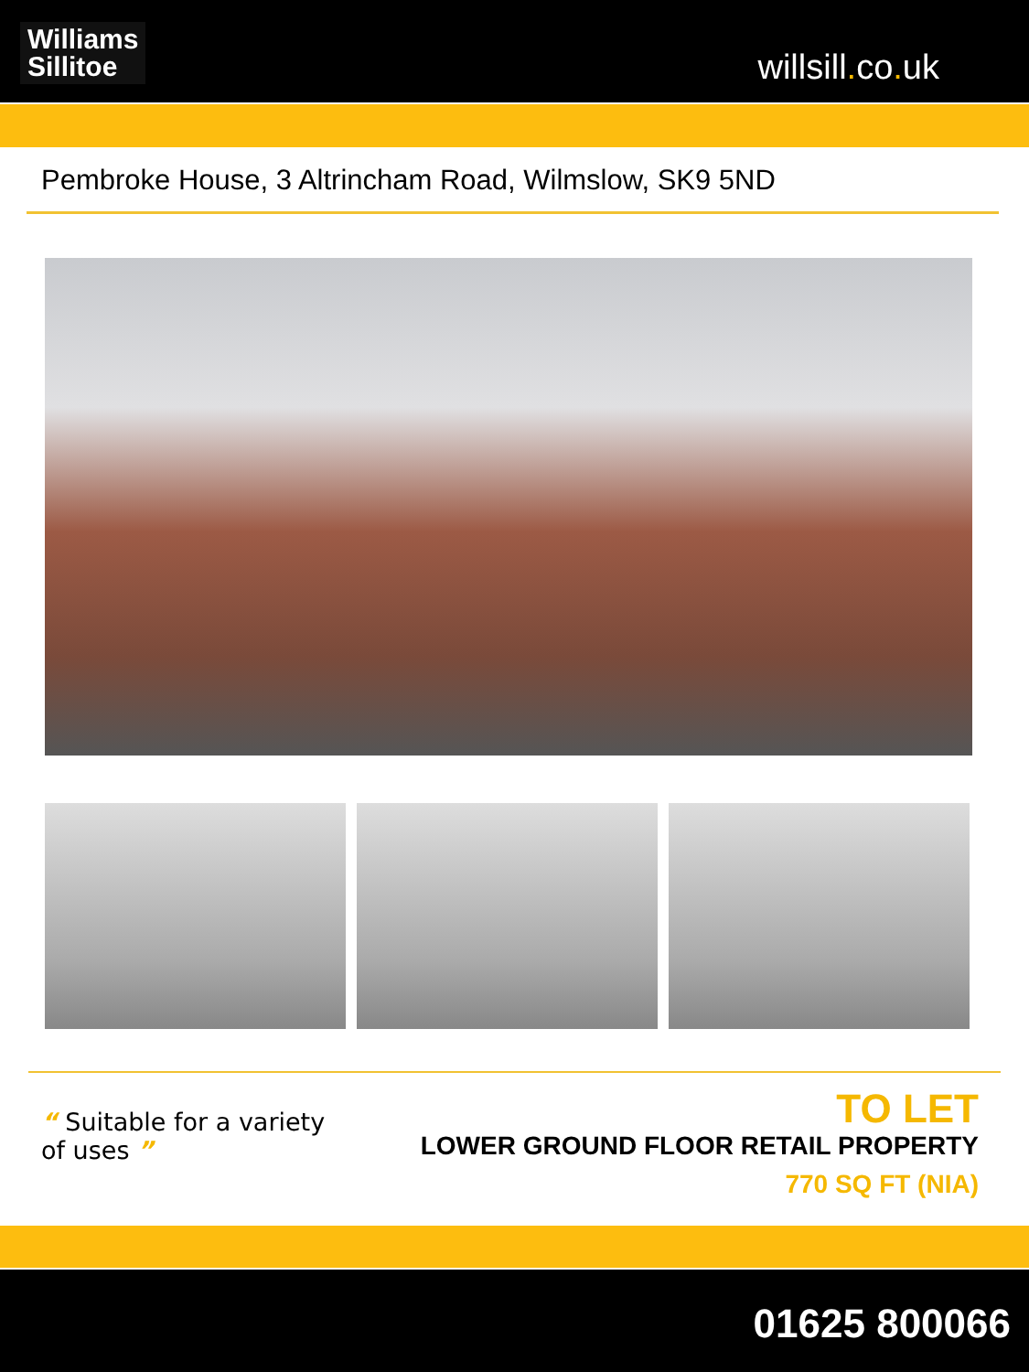Williams
Sillitoe
willsill. co. uk
Pembroke House, 3 Altrincham Road, Wilmslow, SK9 5ND
“ Suitable for a variety of uses ”
TO LET
LOWER GROUND FLOOR RETAIL PROPERTY
770 SQ FT (NIA)
01625 800066